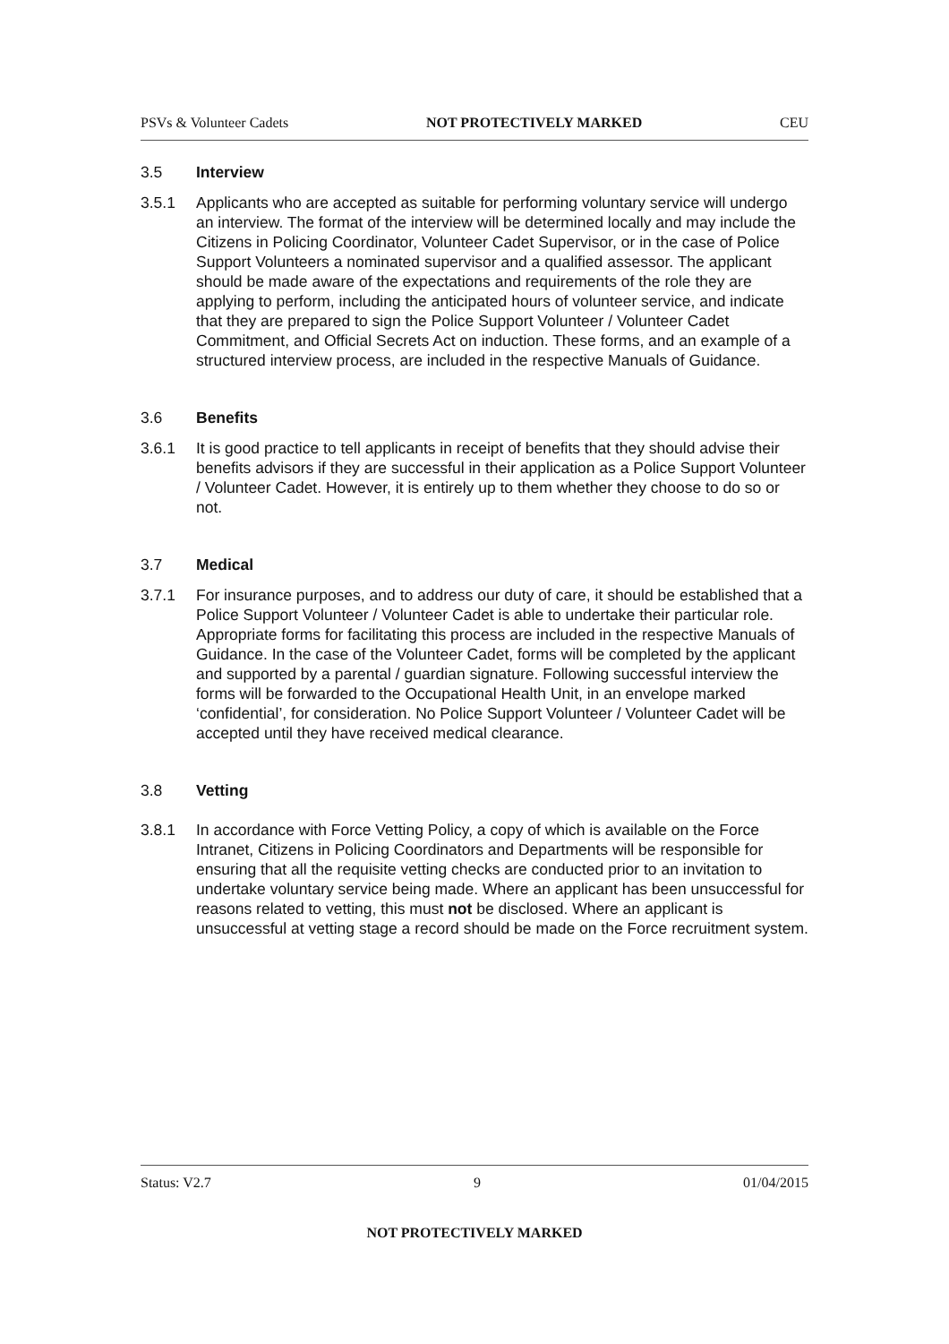PSVs & Volunteer Cadets NOT PROTECTIVELY MARKED CEU
3.5 Interview
3.5.1 Applicants who are accepted as suitable for performing voluntary service will undergo an interview. The format of the interview will be determined locally and may include the Citizens in Policing Coordinator, Volunteer Cadet Supervisor, or in the case of Police Support Volunteers a nominated supervisor and a qualified assessor. The applicant should be made aware of the expectations and requirements of the role they are applying to perform, including the anticipated hours of volunteer service, and indicate that they are prepared to sign the Police Support Volunteer / Volunteer Cadet Commitment, and Official Secrets Act on induction. These forms, and an example of a structured interview process, are included in the respective Manuals of Guidance.
3.6 Benefits
3.6.1 It is good practice to tell applicants in receipt of benefits that they should advise their benefits advisors if they are successful in their application as a Police Support Volunteer / Volunteer Cadet. However, it is entirely up to them whether they choose to do so or not.
3.7 Medical
3.7.1 For insurance purposes, and to address our duty of care, it should be established that a Police Support Volunteer / Volunteer Cadet is able to undertake their particular role. Appropriate forms for facilitating this process are included in the respective Manuals of Guidance. In the case of the Volunteer Cadet, forms will be completed by the applicant and supported by a parental / guardian signature. Following successful interview the forms will be forwarded to the Occupational Health Unit, in an envelope marked ‘confidential’, for consideration. No Police Support Volunteer / Volunteer Cadet will be accepted until they have received medical clearance.
3.8 Vetting
3.8.1 In accordance with Force Vetting Policy, a copy of which is available on the Force Intranet, Citizens in Policing Coordinators and Departments will be responsible for ensuring that all the requisite vetting checks are conducted prior to an invitation to undertake voluntary service being made. Where an applicant has been unsuccessful for reasons related to vetting, this must not be disclosed. Where an applicant is unsuccessful at vetting stage a record should be made on the Force recruitment system.
Status: V2.7 9 01/04/2015
NOT PROTECTIVELY MARKED